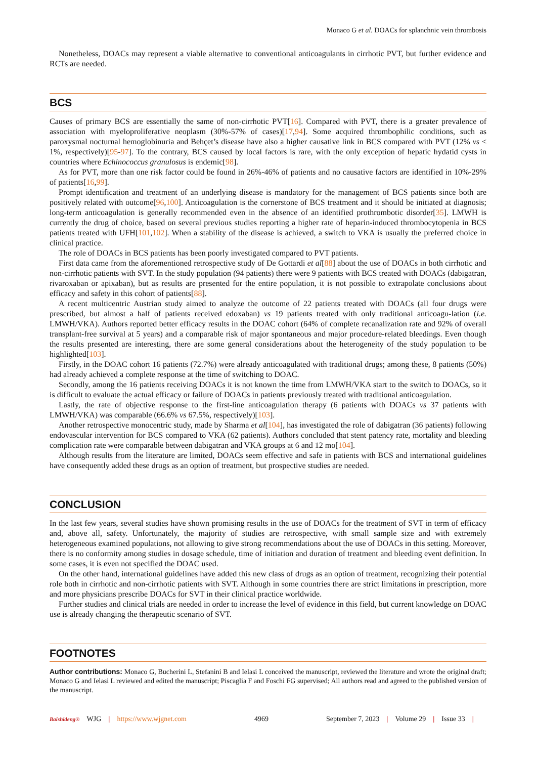Monaco G et al. DOACs for splanchnic vein thrombosis
Nonetheless, DOACs may represent a viable alternative to conventional anticoagulants in cirrhotic PVT, but further evidence and RCTs are needed.
BCS
Causes of primary BCS are essentially the same of non-cirrhotic PVT[16]. Compared with PVT, there is a greater prevalence of association with myeloproliferative neoplasm (30%-57% of cases)[17,94]. Some acquired thrombophilic conditions, such as paroxysmal nocturnal hemoglobinuria and Behçet’s disease have also a higher causative link in BCS compared with PVT (12% vs < 1%, respectively)[95-97]. To the contrary, BCS caused by local factors is rare, with the only exception of hepatic hydatid cysts in countries where Echinococcus granulosus is endemic[98].
As for PVT, more than one risk factor could be found in 26%-46% of patients and no causative factors are identified in 10%-29% of patients[16,99].
Prompt identification and treatment of an underlying disease is mandatory for the management of BCS patients since both are positively related with outcome[96,100]. Anticoagulation is the cornerstone of BCS treatment and it should be initiated at diagnosis; long-term anticoagulation is generally recommended even in the absence of an identified prothrombotic disorder[35]. LMWH is currently the drug of choice, based on several previous studies reporting a higher rate of heparin-induced thrombocytopenia in BCS patients treated with UFH[101,102]. When a stability of the disease is achieved, a switch to VKA is usually the preferred choice in clinical practice.
The role of DOACs in BCS patients has been poorly investigated compared to PVT patients.
First data came from the aforementioned retrospective study of De Gottardi et al[88] about the use of DOACs in both cirrhotic and non-cirrhotic patients with SVT. In the study population (94 patients) there were 9 patients with BCS treated with DOACs (dabigatran, rivaroxaban or apixaban), but as results are presented for the entire population, it is not possible to extrapolate conclusions about efficacy and safety in this cohort of patients[88].
A recent multicentric Austrian study aimed to analyze the outcome of 22 patients treated with DOACs (all four drugs were prescribed, but almost a half of patients received edoxaban) vs 19 patients treated with only traditional anticoagu-lation (i.e. LMWH/VKA). Authors reported better efficacy results in the DOAC cohort (64% of complete recanalization rate and 92% of overall transplant-free survival at 5 years) and a comparable risk of major spontaneous and major procedure-related bleedings. Even though the results presented are interesting, there are some general considerations about the heterogeneity of the study population to be highlighted[103].
Firstly, in the DOAC cohort 16 patients (72.7%) were already anticoagulated with traditional drugs; among these, 8 patients (50%) had already achieved a complete response at the time of switching to DOAC.
Secondly, among the 16 patients receiving DOACs it is not known the time from LMWH/VKA start to the switch to DOACs, so it is difficult to evaluate the actual efficacy or failure of DOACs in patients previously treated with traditional anticoagulation.
Lastly, the rate of objective response to the first-line anticoagulation therapy (6 patients with DOACs vs 37 patients with LMWH/VKA) was comparable (66.6% vs 67.5%, respectively)[103].
Another retrospective monocentric study, made by Sharma et al[104], has investigated the role of dabigatran (36 patients) following endovascular intervention for BCS compared to VKA (62 patients). Authors concluded that stent patency rate, mortality and bleeding complication rate were comparable between dabigatran and VKA groups at 6 and 12 mo[104].
Although results from the literature are limited, DOACs seem effective and safe in patients with BCS and international guidelines have consequently added these drugs as an option of treatment, but prospective studies are needed.
CONCLUSION
In the last few years, several studies have shown promising results in the use of DOACs for the treatment of SVT in term of efficacy and, above all, safety. Unfortunately, the majority of studies are retrospective, with small sample size and with extremely heterogeneous examined populations, not allowing to give strong recommendations about the use of DOACs in this setting. Moreover, there is no conformity among studies in dosage schedule, time of initiation and duration of treatment and bleeding event definition. In some cases, it is even not specified the DOAC used.
On the other hand, international guidelines have added this new class of drugs as an option of treatment, recognizing their potential role both in cirrhotic and non-cirrhotic patients with SVT. Although in some countries there are strict limitations in prescription, more and more physicians prescribe DOACs for SVT in their clinical practice worldwide.
Further studies and clinical trials are needed in order to increase the level of evidence in this field, but current knowledge on DOAC use is already changing the therapeutic scenario of SVT.
FOOTNOTES
Author contributions: Monaco G, Bucherini L, Stefanini B and Ielasi L conceived the manuscript, reviewed the literature and wrote the original draft; Monaco G and Ielasi L reviewed and edited the manuscript; Piscaglia F and Foschi FG supervised; All authors read and agreed to the published version of the manuscript.
Baishideng® WJG | https://www.wjgnet.com 4969 September 7, 2023 | Volume 29 | Issue 33 |